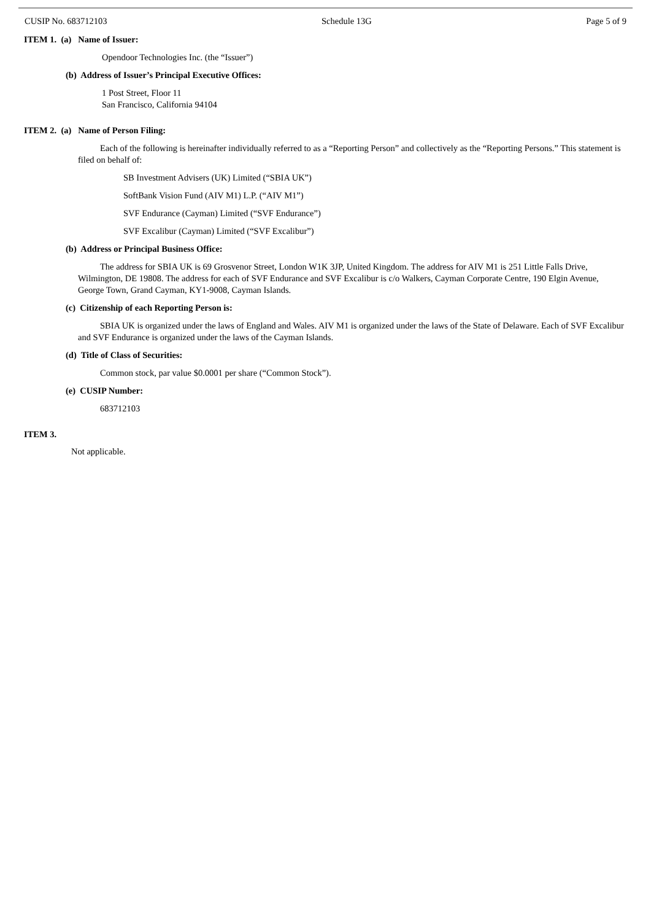CUSIP No. 683712103 Schedule 13G Page 5 of 9
ITEM 1. (a) Name of Issuer:
Opendoor Technologies Inc. (the “Issuer”)
(b) Address of Issuer’s Principal Executive Offices:
1 Post Street, Floor 11
San Francisco, California 94104
ITEM 2. (a) Name of Person Filing:
Each of the following is hereinafter individually referred to as a “Reporting Person” and collectively as the “Reporting Persons.” This statement is filed on behalf of:
SB Investment Advisers (UK) Limited (“SBIA UK”)
SoftBank Vision Fund (AIV M1) L.P. (“AIV M1”)
SVF Endurance (Cayman) Limited (“SVF Endurance”)
SVF Excalibur (Cayman) Limited (“SVF Excalibur”)
(b) Address or Principal Business Office:
The address for SBIA UK is 69 Grosvenor Street, London W1K 3JP, United Kingdom. The address for AIV M1 is 251 Little Falls Drive, Wilmington, DE 19808. The address for each of SVF Endurance and SVF Excalibur is c/o Walkers, Cayman Corporate Centre, 190 Elgin Avenue, George Town, Grand Cayman, KY1-9008, Cayman Islands.
(c) Citizenship of each Reporting Person is:
SBIA UK is organized under the laws of England and Wales. AIV M1 is organized under the laws of the State of Delaware. Each of SVF Excalibur and SVF Endurance is organized under the laws of the Cayman Islands.
(d) Title of Class of Securities:
Common stock, par value $0.0001 per share (“Common Stock”).
(e) CUSIP Number:
683712103
ITEM 3.
Not applicable.